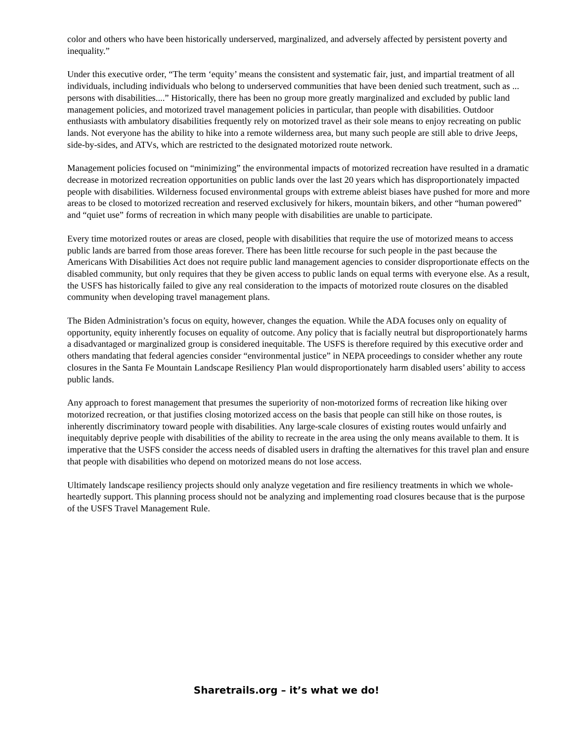color and others who have been historically underserved, marginalized, and adversely affected by persistent poverty and inequality.”
Under this executive order, “The term ‘equity’ means the consistent and systematic fair, just, and impartial treatment of all individuals, including individuals who belong to underserved communities that have been denied such treatment, such as ... persons with disabilities....” Historically, there has been no group more greatly marginalized and excluded by public land management policies, and motorized travel management policies in particular, than people with disabilities. Outdoor enthusiasts with ambulatory disabilities frequently rely on motorized travel as their sole means to enjoy recreating on public lands. Not everyone has the ability to hike into a remote wilderness area, but many such people are still able to drive Jeeps, side-by-sides, and ATVs, which are restricted to the designated motorized route network.
Management policies focused on “minimizing” the environmental impacts of motorized recreation have resulted in a dramatic decrease in motorized recreation opportunities on public lands over the last 20 years which has disproportionately impacted people with disabilities. Wilderness focused environmental groups with extreme ableist biases have pushed for more and more areas to be closed to motorized recreation and reserved exclusively for hikers, mountain bikers, and other “human powered” and “quiet use” forms of recreation in which many people with disabilities are unable to participate.
Every time motorized routes or areas are closed, people with disabilities that require the use of motorized means to access public lands are barred from those areas forever. There has been little recourse for such people in the past because the Americans With Disabilities Act does not require public land management agencies to consider disproportionate effects on the disabled community, but only requires that they be given access to public lands on equal terms with everyone else. As a result, the USFS has historically failed to give any real consideration to the impacts of motorized route closures on the disabled community when developing travel management plans.
The Biden Administration’s focus on equity, however, changes the equation. While the ADA focuses only on equality of opportunity, equity inherently focuses on equality of outcome. Any policy that is facially neutral but disproportionately harms a disadvantaged or marginalized group is considered inequitable. The USFS is therefore required by this executive order and others mandating that federal agencies consider “environmental justice” in NEPA proceedings to consider whether any route closures in the Santa Fe Mountain Landscape Resiliency Plan would disproportionately harm disabled users’ ability to access public lands.
Any approach to forest management that presumes the superiority of non-motorized forms of recreation like hiking over motorized recreation, or that justifies closing motorized access on the basis that people can still hike on those routes, is inherently discriminatory toward people with disabilities. Any large-scale closures of existing routes would unfairly and inequitably deprive people with disabilities of the ability to recreate in the area using the only means available to them. It is imperative that the USFS consider the access needs of disabled users in drafting the alternatives for this travel plan and ensure that people with disabilities who depend on motorized means do not lose access.
Ultimately landscape resiliency projects should only analyze vegetation and fire resiliency treatments in which we whole-heartedly support. This planning process should not be analyzing and implementing road closures because that is the purpose of the USFS Travel Management Rule.
Sharetrails.org – it’s what we do!